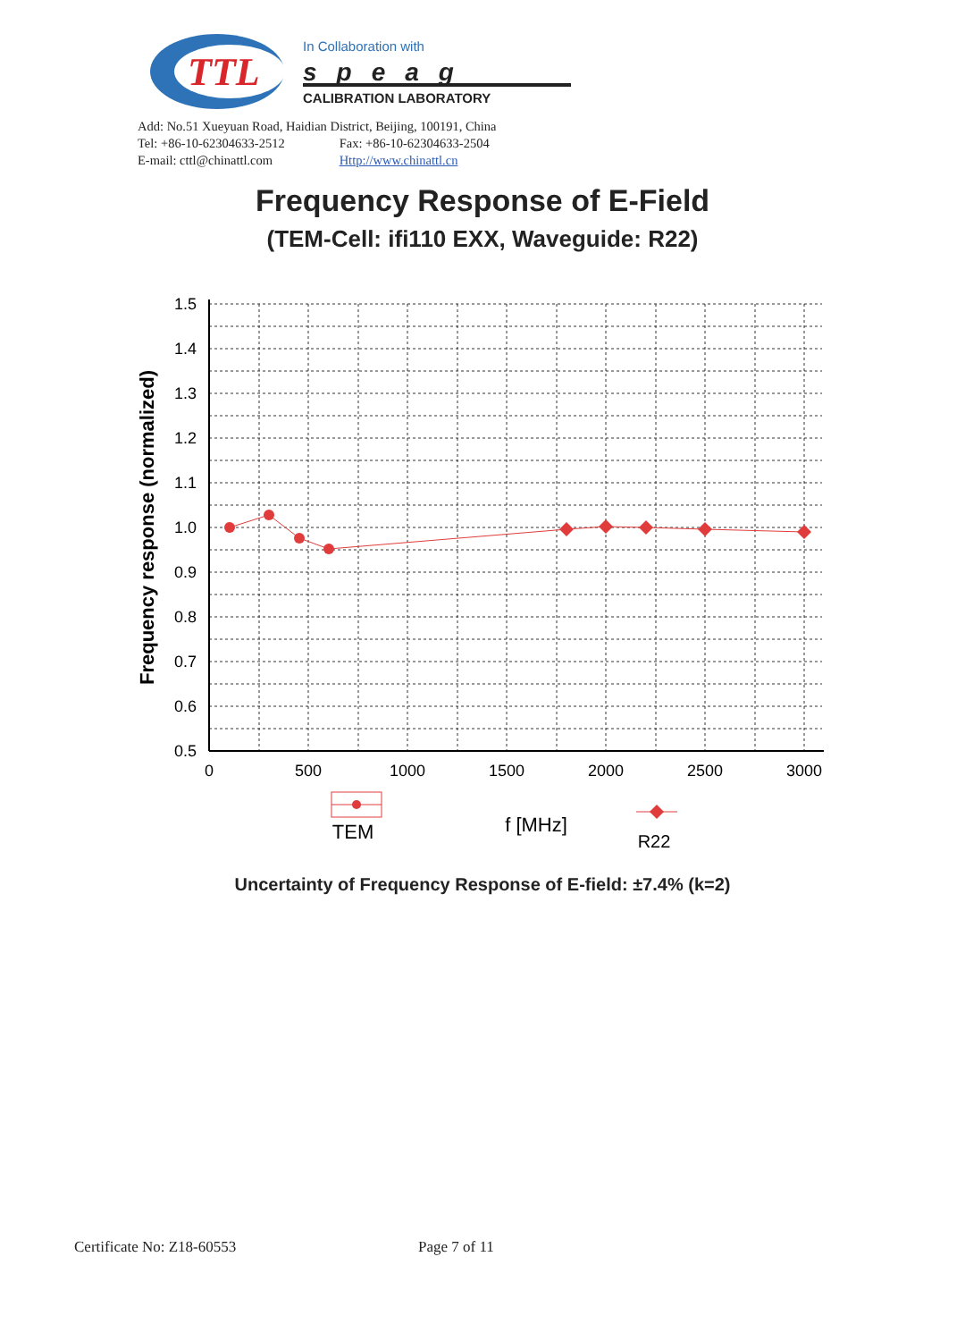TTL
In Collaboration with
speag
CALIBRATION LABORATORY
Add: No.51 Xueyuan Road, Haidian District, Beijing, 100191, China
Tel: +86-10-62304633-2512 Fax: +86-10-62304633-2504
E-mail: cttl@chinattl.com Http://www.chinattl.cn
Frequency Response of E-Field
(TEM-Cell: ifi110 EXX, Waveguide: R22)
1.5
1.4
1.3
1.2
1.1
1.0
0.9
0.8
0.7
0.6
0.5
0
500
1000
1500
2000
2500
3000
Frequency response (normalized)
TEM
f [MHz]
R22
Uncertainty of Frequency Response of E-field: ±7.4% (k=2)
Certificate No: Z18-60553 Page 7 of 11